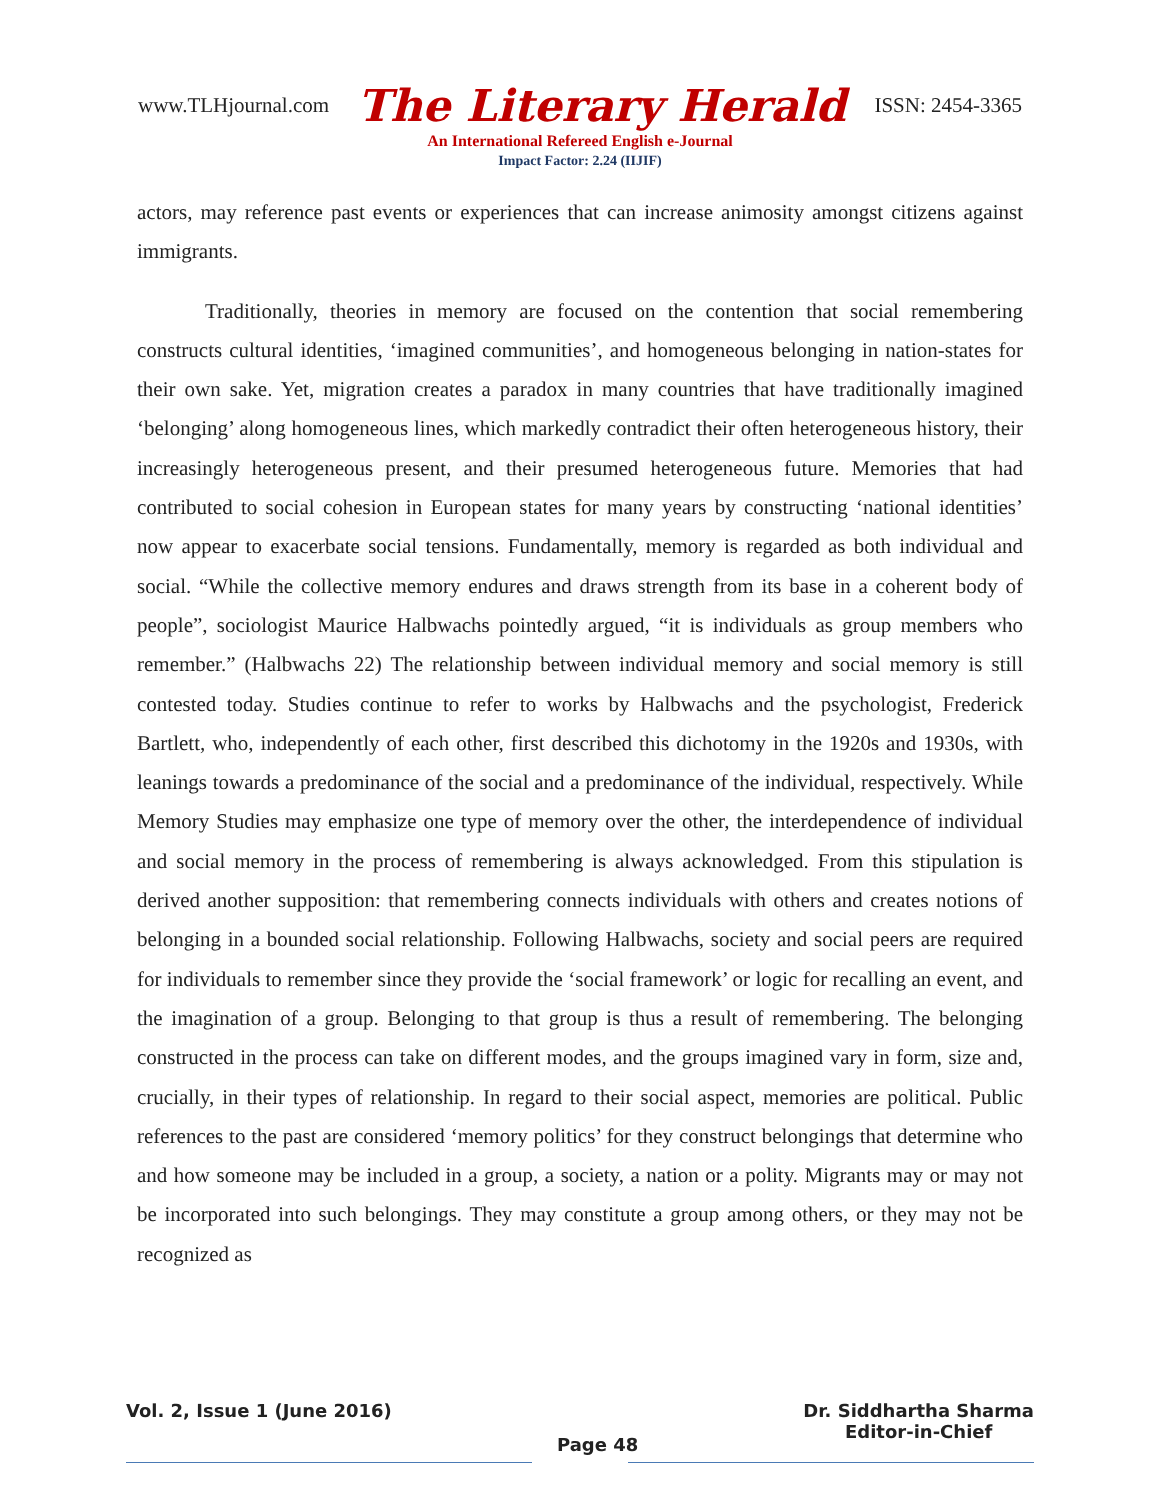www.TLHjournal.com The Literary Herald ISSN: 2454-3365
An International Refereed English e-Journal
Impact Factor: 2.24 (IIJIF)
actors, may reference past events or experiences that can increase animosity amongst citizens against immigrants.
Traditionally, theories in memory are focused on the contention that social remembering constructs cultural identities, ‘imagined communities’, and homogeneous belonging in nation-states for their own sake. Yet, migration creates a paradox in many countries that have traditionally imagined ‘belonging’ along homogeneous lines, which markedly contradict their often heterogeneous history, their increasingly heterogeneous present, and their presumed heterogeneous future. Memories that had contributed to social cohesion in European states for many years by constructing ‘national identities’ now appear to exacerbate social tensions. Fundamentally, memory is regarded as both individual and social. “While the collective memory endures and draws strength from its base in a coherent body of people”, sociologist Maurice Halbwachs pointedly argued, “it is individuals as group members who remember.” (Halbwachs 22) The relationship between individual memory and social memory is still contested today. Studies continue to refer to works by Halbwachs and the psychologist, Frederick Bartlett, who, independently of each other, first described this dichotomy in the 1920s and 1930s, with leanings towards a predominance of the social and a predominance of the individual, respectively. While Memory Studies may emphasize one type of memory over the other, the interdependence of individual and social memory in the process of remembering is always acknowledged. From this stipulation is derived another supposition: that remembering connects individuals with others and creates notions of belonging in a bounded social relationship. Following Halbwachs, society and social peers are required for individuals to remember since they provide the ‘social framework’ or logic for recalling an event, and the imagination of a group. Belonging to that group is thus a result of remembering. The belonging constructed in the process can take on different modes, and the groups imagined vary in form, size and, crucially, in their types of relationship. In regard to their social aspect, memories are political. Public references to the past are considered ‘memory politics’ for they construct belongings that determine who and how someone may be included in a group, a society, a nation or a polity. Migrants may or may not be incorporated into such belongings. They may constitute a group among others, or they may not be recognized as
Vol. 2, Issue 1 (June 2016) Page 48 Dr. Siddhartha Sharma
Editor-in-Chief